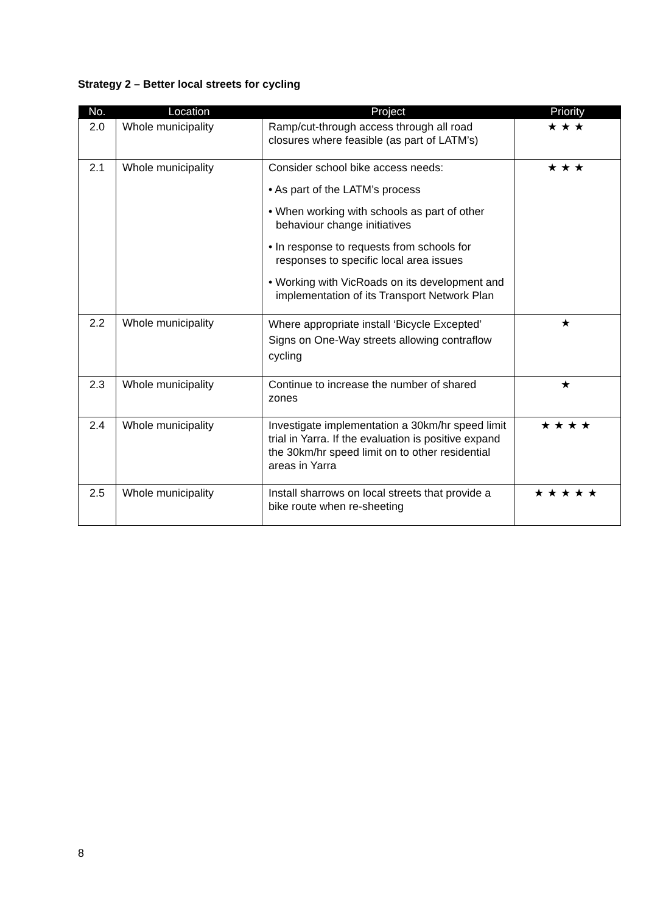Strategy 2 – Better local streets for cycling
| No. | Location | Project | Priority |
| --- | --- | --- | --- |
| 2.0 | Whole municipality | Ramp/cut-through access through all road closures where feasible (as part of LATM’s) | ★★★ |
| 2.1 | Whole municipality | Consider school bike access needs: • As part of the LATM’s process • When working with schools as part of other behaviour change initiatives • In response to requests from schools for responses to specific local area issues • Working with VicRoads on its development and implementation of its Transport Network Plan | ★★★ |
| 2.2 | Whole municipality | Where appropriate install ‘Bicycle Excepted’ Signs on One-Way streets allowing contraflow cycling | ★ |
| 2.3 | Whole municipality | Continue to increase the number of shared zones | ★ |
| 2.4 | Whole municipality | Investigate implementation a 30km/hr speed limit trial in Yarra. If the evaluation is positive expand the 30km/hr speed limit on to other residential areas in Yarra | ★★★★ |
| 2.5 | Whole municipality | Install sharrows on local streets that provide a bike route when re-sheeting | ★★★★★ |
8